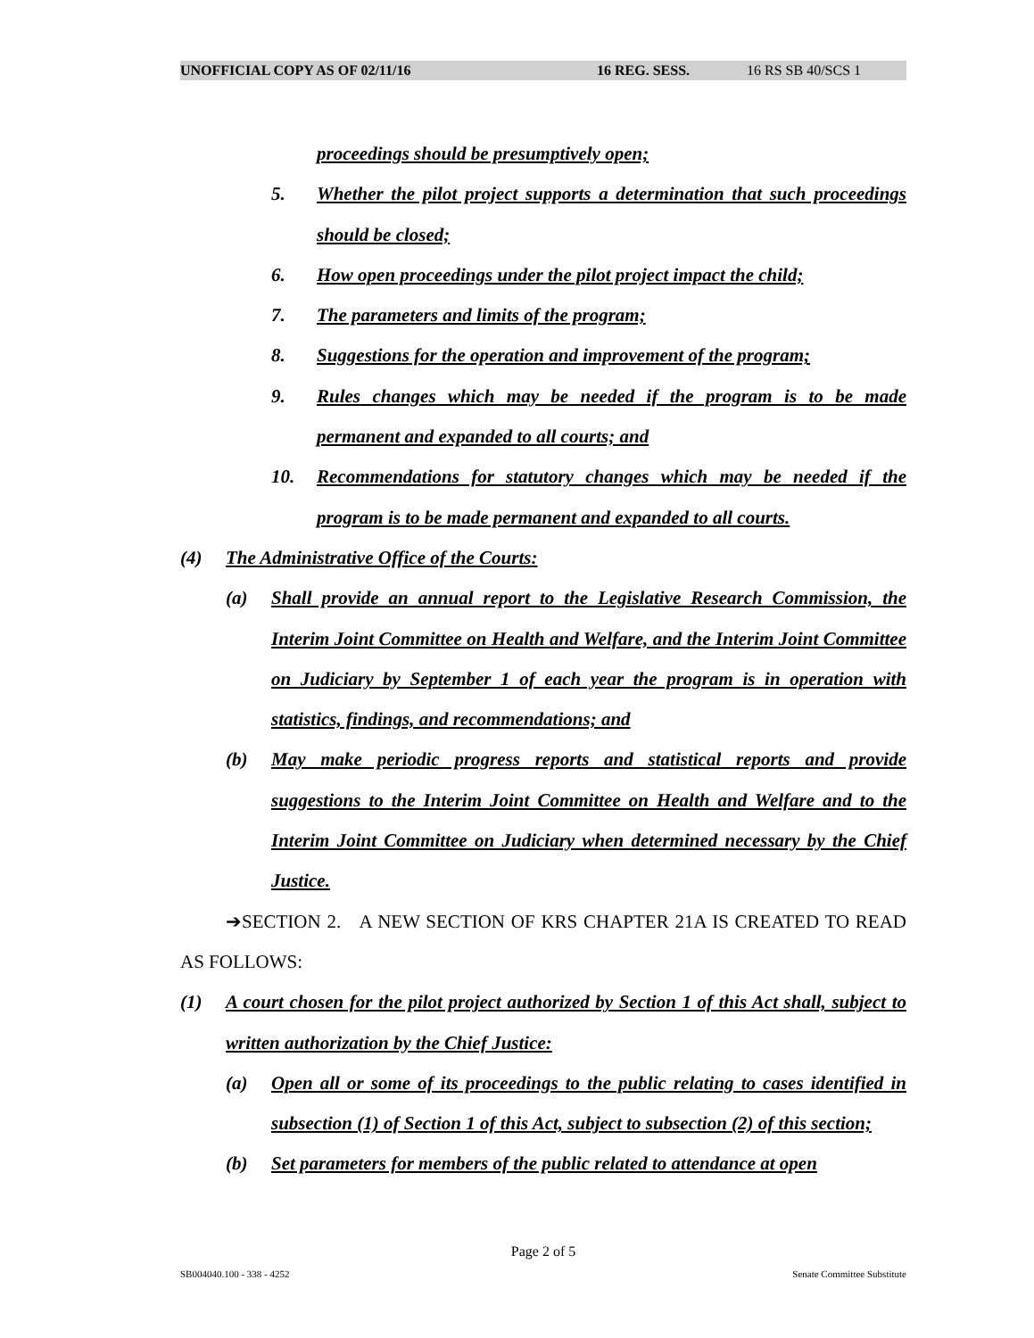UNOFFICIAL COPY AS OF 02/11/16 16 REG. SESS. 16 RS SB 40/SCS 1
proceedings should be presumptively open;
5. Whether the pilot project supports a determination that such proceedings should be closed;
6. How open proceedings under the pilot project impact the child;
7. The parameters and limits of the program;
8. Suggestions for the operation and improvement of the program;
9. Rules changes which may be needed if the program is to be made permanent and expanded to all courts; and
10. Recommendations for statutory changes which may be needed if the program is to be made permanent and expanded to all courts.
(4) The Administrative Office of the Courts:
(a) Shall provide an annual report to the Legislative Research Commission, the Interim Joint Committee on Health and Welfare, and the Interim Joint Committee on Judiciary by September 1 of each year the program is in operation with statistics, findings, and recommendations; and
(b) May make periodic progress reports and statistical reports and provide suggestions to the Interim Joint Committee on Health and Welfare and to the Interim Joint Committee on Judiciary when determined necessary by the Chief Justice.
➔SECTION 2. A NEW SECTION OF KRS CHAPTER 21A IS CREATED TO READ AS FOLLOWS:
(1) A court chosen for the pilot project authorized by Section 1 of this Act shall, subject to written authorization by the Chief Justice:
(a) Open all or some of its proceedings to the public relating to cases identified in subsection (1) of Section 1 of this Act, subject to subsection (2) of this section;
(b) Set parameters for members of the public related to attendance at open
Page 2 of 5
SB004040.100 - 338 - 4252 Senate Committee Substitute